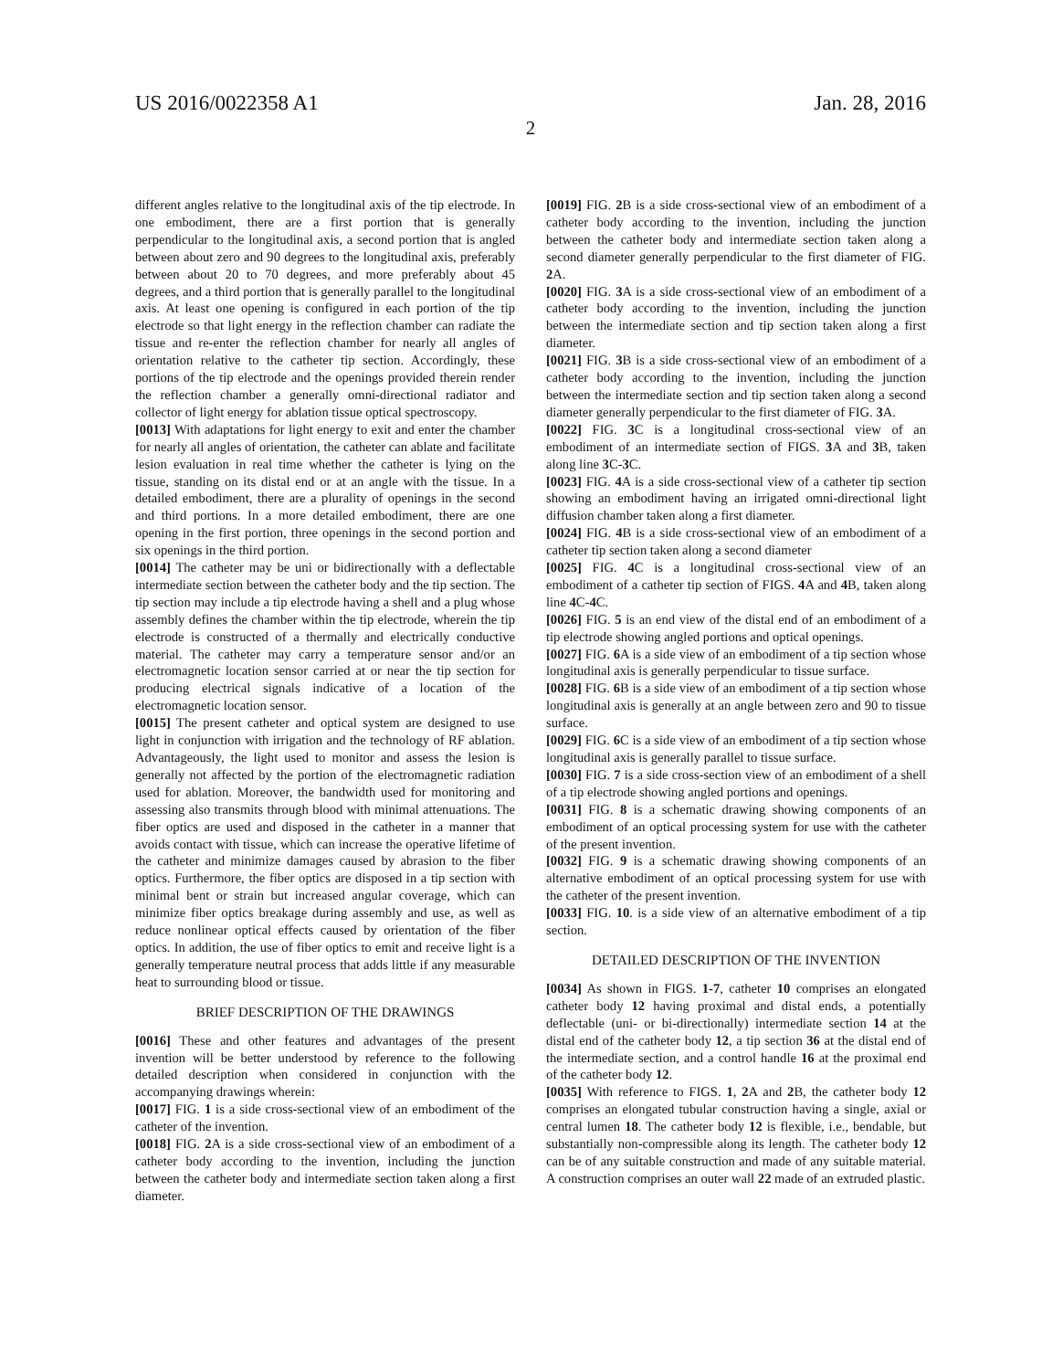US 2016/0022358 A1 Jan. 28, 2016
2
different angles relative to the longitudinal axis of the tip electrode. In one embodiment, there are a first portion that is generally perpendicular to the longitudinal axis, a second portion that is angled between about zero and 90 degrees to the longitudinal axis, preferably between about 20 to 70 degrees, and more preferably about 45 degrees, and a third portion that is generally parallel to the longitudinal axis. At least one opening is configured in each portion of the tip electrode so that light energy in the reflection chamber can radiate the tissue and re-enter the reflection chamber for nearly all angles of orientation relative to the catheter tip section. Accordingly, these portions of the tip electrode and the openings provided therein render the reflection chamber a generally omni-directional radiator and collector of light energy for ablation tissue optical spectroscopy.
[0013] With adaptations for light energy to exit and enter the chamber for nearly all angles of orientation, the catheter can ablate and facilitate lesion evaluation in real time whether the catheter is lying on the tissue, standing on its distal end or at an angle with the tissue. In a detailed embodiment, there are a plurality of openings in the second and third portions. In a more detailed embodiment, there are one opening in the first portion, three openings in the second portion and six openings in the third portion.
[0014] The catheter may be uni or bidirectionally with a deflectable intermediate section between the catheter body and the tip section. The tip section may include a tip electrode having a shell and a plug whose assembly defines the chamber within the tip electrode, wherein the tip electrode is constructed of a thermally and electrically conductive material. The catheter may carry a temperature sensor and/or an electromagnetic location sensor carried at or near the tip section for producing electrical signals indicative of a location of the electromagnetic location sensor.
[0015] The present catheter and optical system are designed to use light in conjunction with irrigation and the technology of RF ablation. Advantageously, the light used to monitor and assess the lesion is generally not affected by the portion of the electromagnetic radiation used for ablation. Moreover, the bandwidth used for monitoring and assessing also transmits through blood with minimal attenuations. The fiber optics are used and disposed in the catheter in a manner that avoids contact with tissue, which can increase the operative lifetime of the catheter and minimize damages caused by abrasion to the fiber optics. Furthermore, the fiber optics are disposed in a tip section with minimal bent or strain but increased angular coverage, which can minimize fiber optics breakage during assembly and use, as well as reduce nonlinear optical effects caused by orientation of the fiber optics. In addition, the use of fiber optics to emit and receive light is a generally temperature neutral process that adds little if any measurable heat to surrounding blood or tissue.
BRIEF DESCRIPTION OF THE DRAWINGS
[0016] These and other features and advantages of the present invention will be better understood by reference to the following detailed description when considered in conjunction with the accompanying drawings wherein:
[0017] FIG. 1 is a side cross-sectional view of an embodiment of the catheter of the invention.
[0018] FIG. 2 A is a side cross-sectional view of an embodiment of a catheter body according to the invention, including the junction between the catheter body and intermediate section taken along a first diameter.
[0019] FIG. 2 B is a side cross-sectional view of an embodiment of a catheter body according to the invention, including the junction between the catheter body and intermediate section taken along a second diameter generally perpendicular to the first diameter of FIG. 2 A.
[0020] FIG. 3 A is a side cross-sectional view of an embodiment of a catheter body according to the invention, including the junction between the intermediate section and tip section taken along a first diameter.
[0021] FIG. 3 B is a side cross-sectional view of an embodiment of a catheter body according to the invention, including the junction between the intermediate section and tip section taken along a second diameter generally perpendicular to the first diameter of FIG. 3 A.
[0022] FIG. 3 C is a longitudinal cross-sectional view of an embodiment of an intermediate section of FIGS. 3 A and 3 B, taken along line 3 C-3 C.
[0023] FIG. 4 A is a side cross-sectional view of a catheter tip section showing an embodiment having an irrigated omni-directional light diffusion chamber taken along a first diameter.
[0024] FIG. 4 B is a side cross-sectional view of an embodiment of a catheter tip section taken along a second diameter
[0025] FIG. 4 C is a longitudinal cross-sectional view of an embodiment of a catheter tip section of FIGS. 4 A and 4 B, taken along line 4 C-4 C.
[0026] FIG. 5 is an end view of the distal end of an embodiment of a tip electrode showing angled portions and optical openings.
[0027] FIG. 6 A is a side view of an embodiment of a tip section whose longitudinal axis is generally perpendicular to tissue surface.
[0028] FIG. 6 B is a side view of an embodiment of a tip section whose longitudinal axis is generally at an angle between zero and 90 to tissue surface.
[0029] FIG. 6 C is a side view of an embodiment of a tip section whose longitudinal axis is generally parallel to tissue surface.
[0030] FIG. 7 is a side cross-section view of an embodiment of a shell of a tip electrode showing angled portions and openings.
[0031] FIG. 8 is a schematic drawing showing components of an embodiment of an optical processing system for use with the catheter of the present invention.
[0032] FIG. 9 is a schematic drawing showing components of an alternative embodiment of an optical processing system for use with the catheter of the present invention.
[0033] FIG. 10. is a side view of an alternative embodiment of a tip section.
DETAILED DESCRIPTION OF THE INVENTION
[0034] As shown in FIGS. 1-7, catheter 10 comprises an elongated catheter body 12 having proximal and distal ends, a potentially deflectable (uni- or bi-directionally) intermediate section 14 at the distal end of the catheter body 12, a tip section 36 at the distal end of the intermediate section, and a control handle 16 at the proximal end of the catheter body 12.
[0035] With reference to FIGS. 1, 2 A and 2 B, the catheter body 12 comprises an elongated tubular construction having a single, axial or central lumen 18. The catheter body 12 is flexible, i.e., bendable, but substantially non-compressible along its length. The catheter body 12 can be of any suitable construction and made of any suitable material. A construction comprises an outer wall 22 made of an extruded plastic.